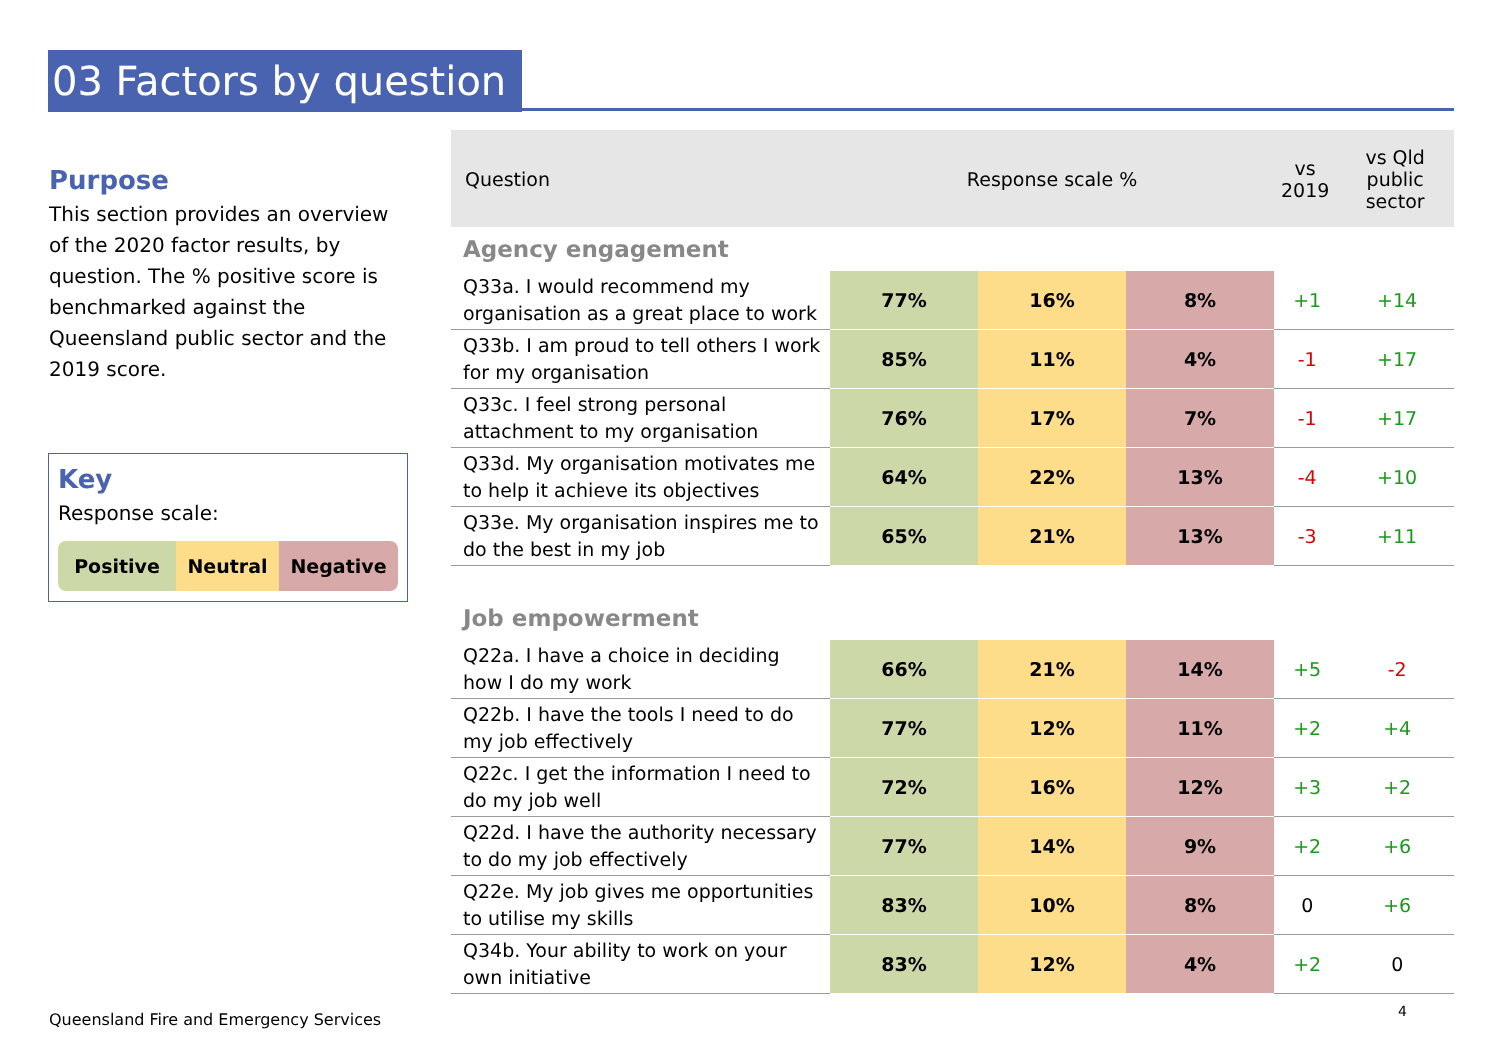03 Factors by question
Purpose
This section provides an overview of the 2020 factor results, by question. The % positive score is benchmarked against the Queensland public sector and the 2019 score.
Key
Response scale:
Positive Neutral Negative
| Question | Response scale % | | | vs 2019 | vs Qld public sector |
| --- | --- | --- | --- | --- | --- |
| Agency engagement | | | | | |
| Q33a. I would recommend my organisation as a great place to work | 77% | 16% | 8% | +1 | +14 |
| Q33b. I am proud to tell others I work for my organisation | 85% | 11% | 4% | -1 | +17 |
| Q33c. I feel strong personal attachment to my organisation | 76% | 17% | 7% | -1 | +17 |
| Q33d. My organisation motivates me to help it achieve its objectives | 64% | 22% | 13% | -4 | +10 |
| Q33e. My organisation inspires me to do the best in my job | 65% | 21% | 13% | -3 | +11 |
| Job empowerment | | | | | |
| Q22a. I have a choice in deciding how I do my work | 66% | 21% | 14% | +5 | -2 |
| Q22b. I have the tools I need to do my job effectively | 77% | 12% | 11% | +2 | +4 |
| Q22c. I get the information I need to do my job well | 72% | 16% | 12% | +3 | +2 |
| Q22d. I have the authority necessary to do my job effectively | 77% | 14% | 9% | +2 | +6 |
| Q22e. My job gives me opportunities to utilise my skills | 83% | 10% | 8% | 0 | +6 |
| Q34b. Your ability to work on your own initiative | 83% | 12% | 4% | +2 | 0 |
Queensland Fire and Emergency Services
4